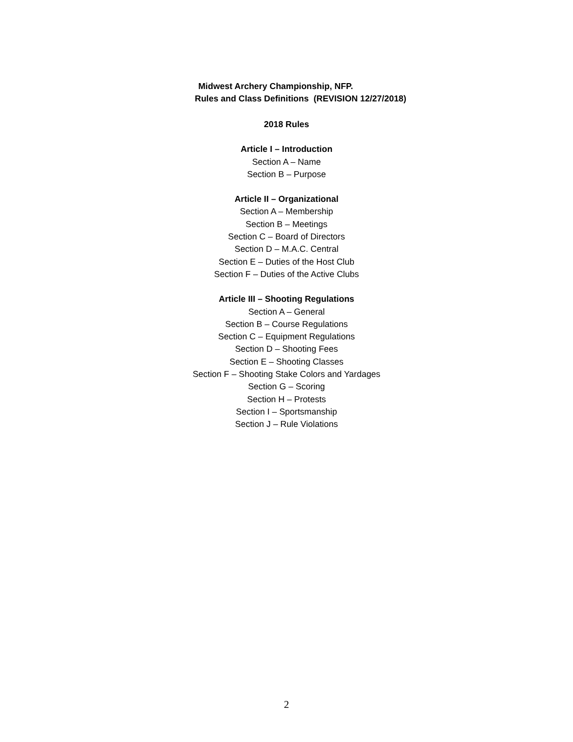Midwest Archery Championship, NFP.
Rules and Class Definitions (REVISION 12/27/2018)
2018 Rules
Article I – Introduction
Section A – Name
Section B – Purpose
Article II – Organizational
Section A – Membership
Section B – Meetings
Section C – Board of Directors
Section D – M.A.C. Central
Section E – Duties of the Host Club
Section F – Duties of the Active Clubs
Article III – Shooting Regulations
Section A – General
Section B – Course Regulations
Section C – Equipment Regulations
Section D – Shooting Fees
Section E – Shooting Classes
Section F – Shooting Stake Colors and Yardages
Section G – Scoring
Section H – Protests
Section I – Sportsmanship
Section J – Rule Violations
2